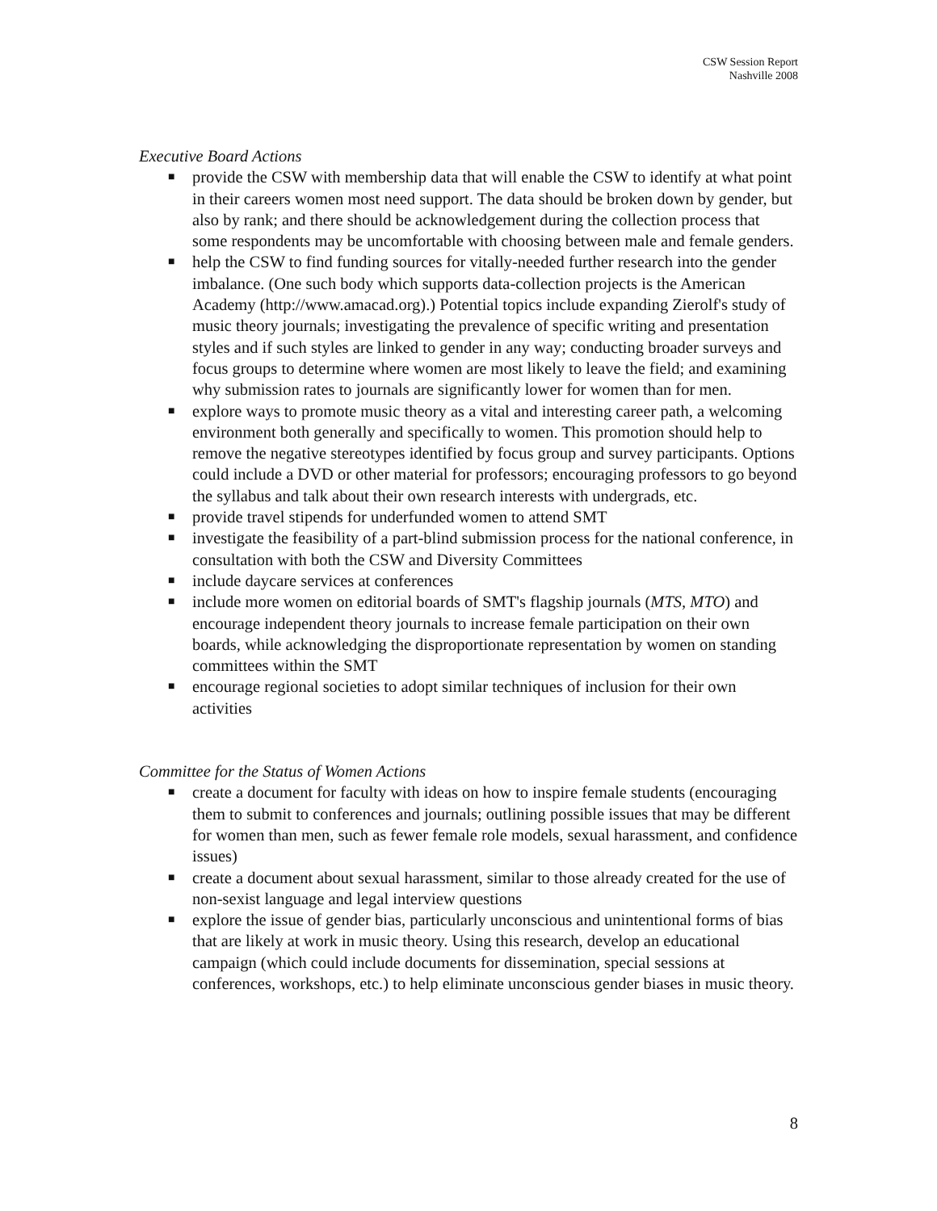CSW Session Report
Nashville 2008
Executive Board Actions
■ provide the CSW with membership data that will enable the CSW to identify at what point in their careers women most need support. The data should be broken down by gender, but also by rank; and there should be acknowledgement during the collection process that some respondents may be uncomfortable with choosing between male and female genders.
■ help the CSW to find funding sources for vitally-needed further research into the gender imbalance. (One such body which supports data-collection projects is the American Academy (http://www.amacad.org).) Potential topics include expanding Zierolf's study of music theory journals; investigating the prevalence of specific writing and presentation styles and if such styles are linked to gender in any way; conducting broader surveys and focus groups to determine where women are most likely to leave the field; and examining why submission rates to journals are significantly lower for women than for men.
■ explore ways to promote music theory as a vital and interesting career path, a welcoming environment both generally and specifically to women. This promotion should help to remove the negative stereotypes identified by focus group and survey participants. Options could include a DVD or other material for professors; encouraging professors to go beyond the syllabus and talk about their own research interests with undergrads, etc.
■ provide travel stipends for underfunded women to attend SMT
■ investigate the feasibility of a part-blind submission process for the national conference, in consultation with both the CSW and Diversity Committees
■ include daycare services at conferences
■ include more women on editorial boards of SMT's flagship journals (MTS, MTO) and encourage independent theory journals to increase female participation on their own boards, while acknowledging the disproportionate representation by women on standing committees within the SMT
■ encourage regional societies to adopt similar techniques of inclusion for their own activities
Committee for the Status of Women Actions
■ create a document for faculty with ideas on how to inspire female students (encouraging them to submit to conferences and journals; outlining possible issues that may be different for women than men, such as fewer female role models, sexual harassment, and confidence issues)
■ create a document about sexual harassment, similar to those already created for the use of non-sexist language and legal interview questions
■ explore the issue of gender bias, particularly unconscious and unintentional forms of bias that are likely at work in music theory. Using this research, develop an educational campaign (which could include documents for dissemination, special sessions at conferences, workshops, etc.) to help eliminate unconscious gender biases in music theory.
8